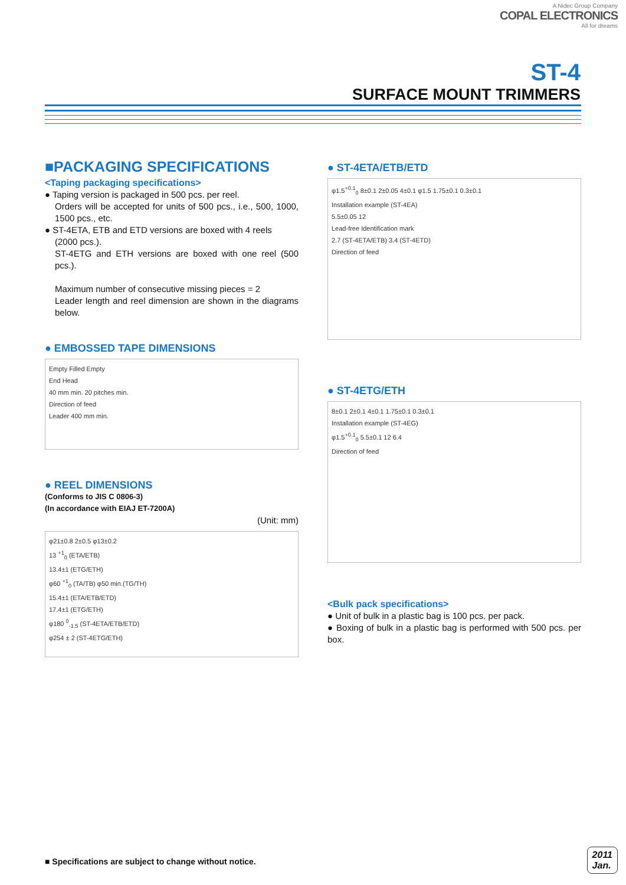A Nidec Group Company
COPAL ELECTRONICS
All for dreams
ST-4
SURFACE MOUNT TRIMMERS
■PACKAGING SPECIFICATIONS
<Taping packaging specifications>
● Taping version is packaged in 500 pcs. per reel.
Orders will be accepted for units of 500 pcs., i.e., 500, 1000, 1500 pcs., etc.
● ST-4ETA, ETB and ETD versions are boxed with 4 reels
(2000 pcs.).
ST-4ETG and ETH versions are boxed with one reel (500 pcs.).
Maximum number of consecutive missing pieces = 2
Leader length and reel dimension are shown in the diagrams below.
● EMBOSSED TAPE DIMENSIONS
Empty Filled Empty
End Head
40 mm min. 20 pitches min.
Direction of feed
Leader 400 mm min.
● REEL DIMENSIONS
(Conforms to JIS C 0806-3)
(In accordance with EIAJ ET-7200A)
(Unit: mm)
φ21±0.8 2±0.5 φ13±0.2
13 <sup>+1</sup><sub>0</sub> (ETA/ETB)
13.4±1 (ETG/ETH)
φ60 <sup>+1</sup><sub>0</sub> (TA/TB) φ50 min.(TG/TH)
15.4±1 (ETA/ETB/ETD)
17.4±1 (ETG/ETH)
φ180 <sup>0</sup><sub>-1.5</sub> (ST-4ETA/ETB/ETD)
φ254 ± 2 (ST-4ETG/ETH)
● ST-4ETA/ETB/ETD
φ1.5<sup>+0.1</sup><sub>0</sub> 8±0.1 2±0.05 4±0.1 φ1.5 1.75±0.1 0.3±0.1
Installation example (ST-4EA)
5.5±0.05 12
Lead-free Identification mark
2.7 (ST-4ETA/ETB) 3.4 (ST-4ETD)
Direction of feed
● ST-4ETG/ETH
8±0.1 2±0.1 4±0.1 1.75±0.1 0.3±0.1
Installation example (ST-4EG)
φ1.5<sup>+0.1</sup><sub>0</sub> 5.5±0.1 12 6.4
Direction of feed
<Bulk pack specifications>
● Unit of bulk in a plastic bag is 100 pcs. per pack.
● Boxing of bulk in a plastic bag is performed with 500 pcs. per box.
■ Specifications are subject to change without notice.
2011
Jan.